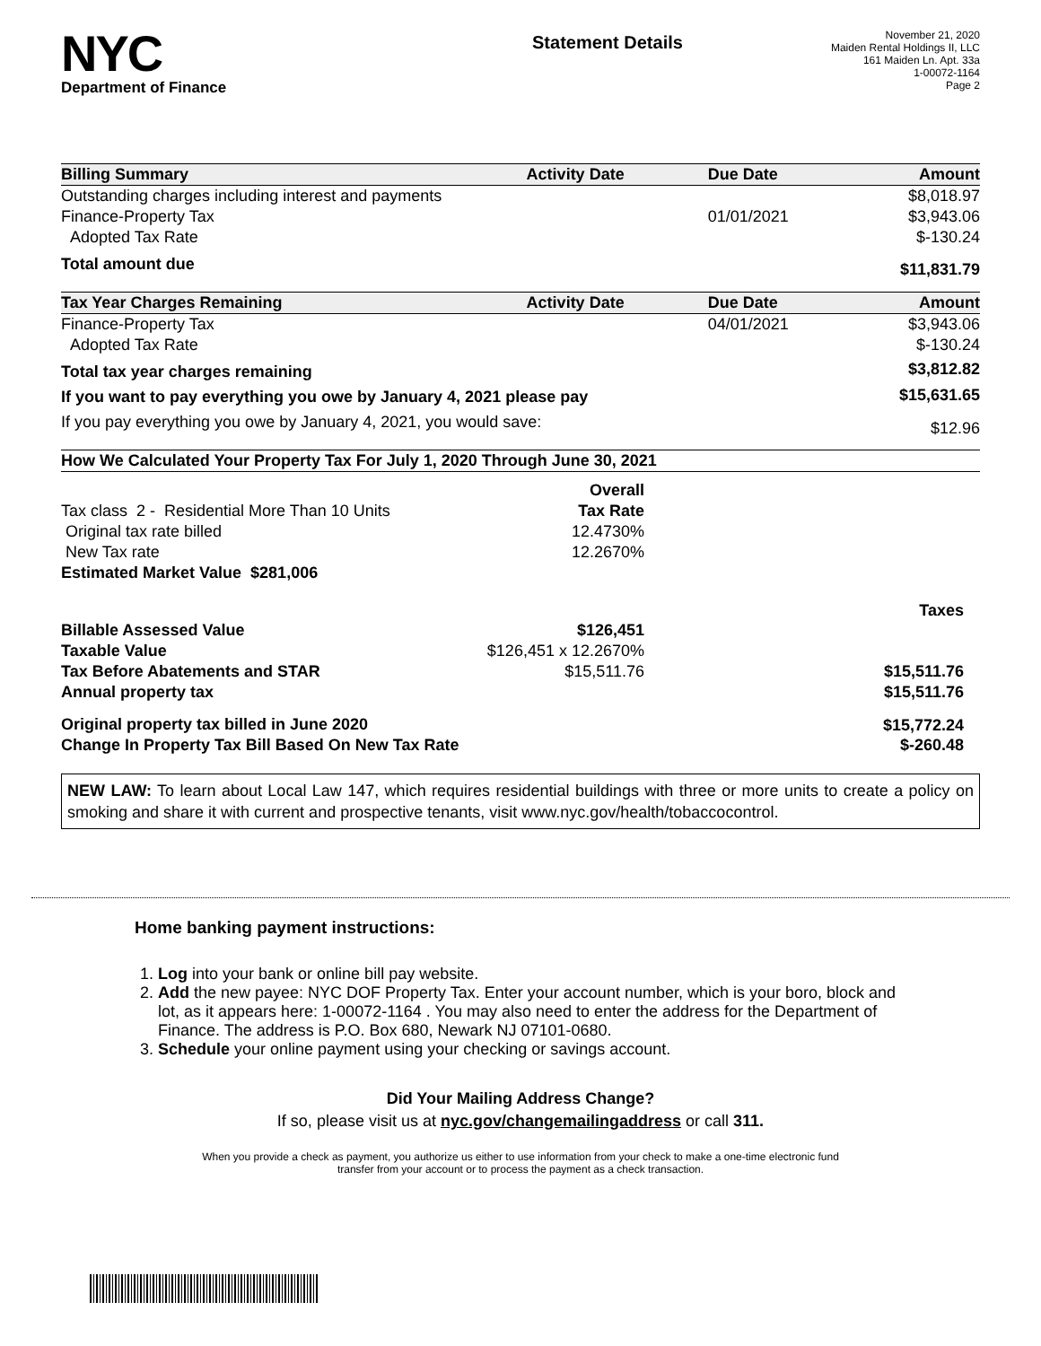NYC
Department of Finance
Statement Details
November 21, 2020
Maiden Rental Holdings II, LLC
161 Maiden Ln. Apt. 33a
1-00072-1164
Page 2
| Billing Summary | Activity Date | Due Date | Amount |
| --- | --- | --- | --- |
| Outstanding charges including interest and payments | | | $8,018.97 |
| Finance-Property Tax | | 01/01/2021 | $3,943.06 |
| Adopted Tax Rate | | | $-130.24 |
| Total amount due | | | $11,831.79 |
| Tax Year Charges Remaining | Activity Date | Due Date | Amount |
| Finance-Property Tax | | 04/01/2021 | $3,943.06 |
| Adopted Tax Rate | | | $-130.24 |
| Total tax year charges remaining | | | $3,812.82 |
| If you want to pay everything you owe by January 4, 2021 please pay | | | $15,631.65 |
| If you pay everything you owe by January 4, 2021, you would save: | | | $12.96 |
| How We Calculated Your Property Tax For July 1, 2020 Through June 30, 2021 | | | |
| --- | --- | --- | --- |
| | Overall | | |
| Tax class 2 - Residential More Than 10 Units | Tax Rate | | |
| Original tax rate billed | 12.4730% | | |
| New Tax rate | 12.2670% | | |
| Estimated Market Value $281,006 | | | |
| | | | Taxes |
| Billable Assessed Value | $126,451 | | |
| Taxable Value | $126,451 x 12.2670% | | |
| Tax Before Abatements and STAR | $15,511.76 | | $15,511.76 |
| Annual property tax | | | $15,511.76 |
| Original property tax billed in June 2020 | | | $15,772.24 |
| Change In Property Tax Bill Based On New Tax Rate | | | $-260.48 |
NEW LAW: To learn about Local Law 147, which requires residential buildings with three or more units to create a policy on smoking and share it with current and prospective tenants, visit www.nyc.gov/health/tobaccocontrol.
Home banking payment instructions:
1. Log into your bank or online bill pay website.
2. Add the new payee: NYC DOF Property Tax. Enter your account number, which is your boro, block and lot, as it appears here: 1-00072-1164 . You may also need to enter the address for the Department of Finance. The address is P.O. Box 680, Newark NJ 07101-0680.
3. Schedule your online payment using your checking or savings account.
Did Your Mailing Address Change?
If so, please visit us at nyc.gov/changemailingaddress or call 311.
When you provide a check as payment, you authorize us either to use information from your check to make a one-time electronic fund
transfer from your account or to process the payment as a check transaction.